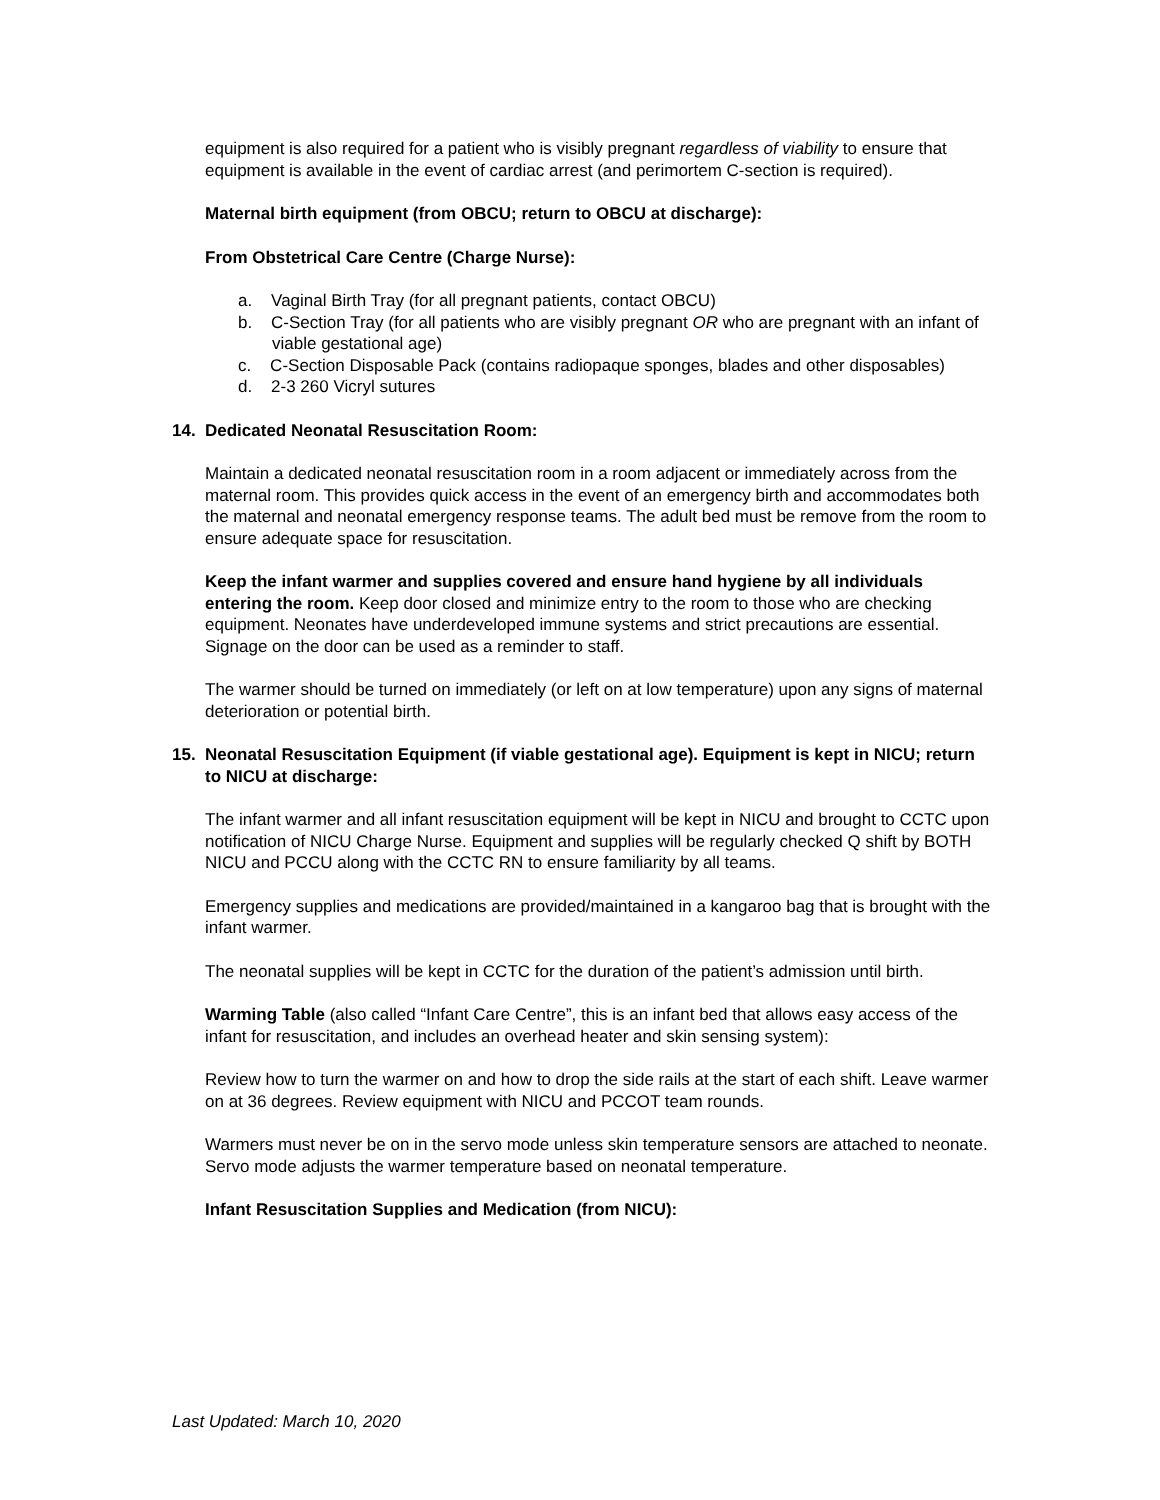equipment is also required for a patient who is visibly pregnant regardless of viability to ensure that equipment is available in the event of cardiac arrest (and perimortem C-section is required).
Maternal birth equipment (from OBCU; return to OBCU at discharge):
From Obstetrical Care Centre (Charge Nurse):
a. Vaginal Birth Tray (for all pregnant patients, contact OBCU)
b. C-Section Tray (for all patients who are visibly pregnant OR who are pregnant with an infant of viable gestational age)
c. C-Section Disposable Pack (contains radiopaque sponges, blades and other disposables)
d. 2-3 260 Vicryl sutures
14. Dedicated Neonatal Resuscitation Room:
Maintain a dedicated neonatal resuscitation room in a room adjacent or immediately across from the maternal room. This provides quick access in the event of an emergency birth and accommodates both the maternal and neonatal emergency response teams. The adult bed must be remove from the room to ensure adequate space for resuscitation.
Keep the infant warmer and supplies covered and ensure hand hygiene by all individuals entering the room. Keep door closed and minimize entry to the room to those who are checking equipment. Neonates have underdeveloped immune systems and strict precautions are essential. Signage on the door can be used as a reminder to staff.
The warmer should be turned on immediately (or left on at low temperature) upon any signs of maternal deterioration or potential birth.
15. Neonatal Resuscitation Equipment (if viable gestational age). Equipment is kept in NICU; return to NICU at discharge:
The infant warmer and all infant resuscitation equipment will be kept in NICU and brought to CCTC upon notification of NICU Charge Nurse. Equipment and supplies will be regularly checked Q shift by BOTH NICU and PCCU along with the CCTC RN to ensure familiarity by all teams.
Emergency supplies and medications are provided/maintained in a kangaroo bag that is brought with the infant warmer.
The neonatal supplies will be kept in CCTC for the duration of the patient’s admission until birth.
Warming Table (also called “Infant Care Centre”, this is an infant bed that allows easy access of the infant for resuscitation, and includes an overhead heater and skin sensing system):
Review how to turn the warmer on and how to drop the side rails at the start of each shift. Leave warmer on at 36 degrees. Review equipment with NICU and PCCOT team rounds.
Warmers must never be on in the servo mode unless skin temperature sensors are attached to neonate. Servo mode adjusts the warmer temperature based on neonatal temperature.
Infant Resuscitation Supplies and Medication (from NICU):
Last Updated: March 10, 2020